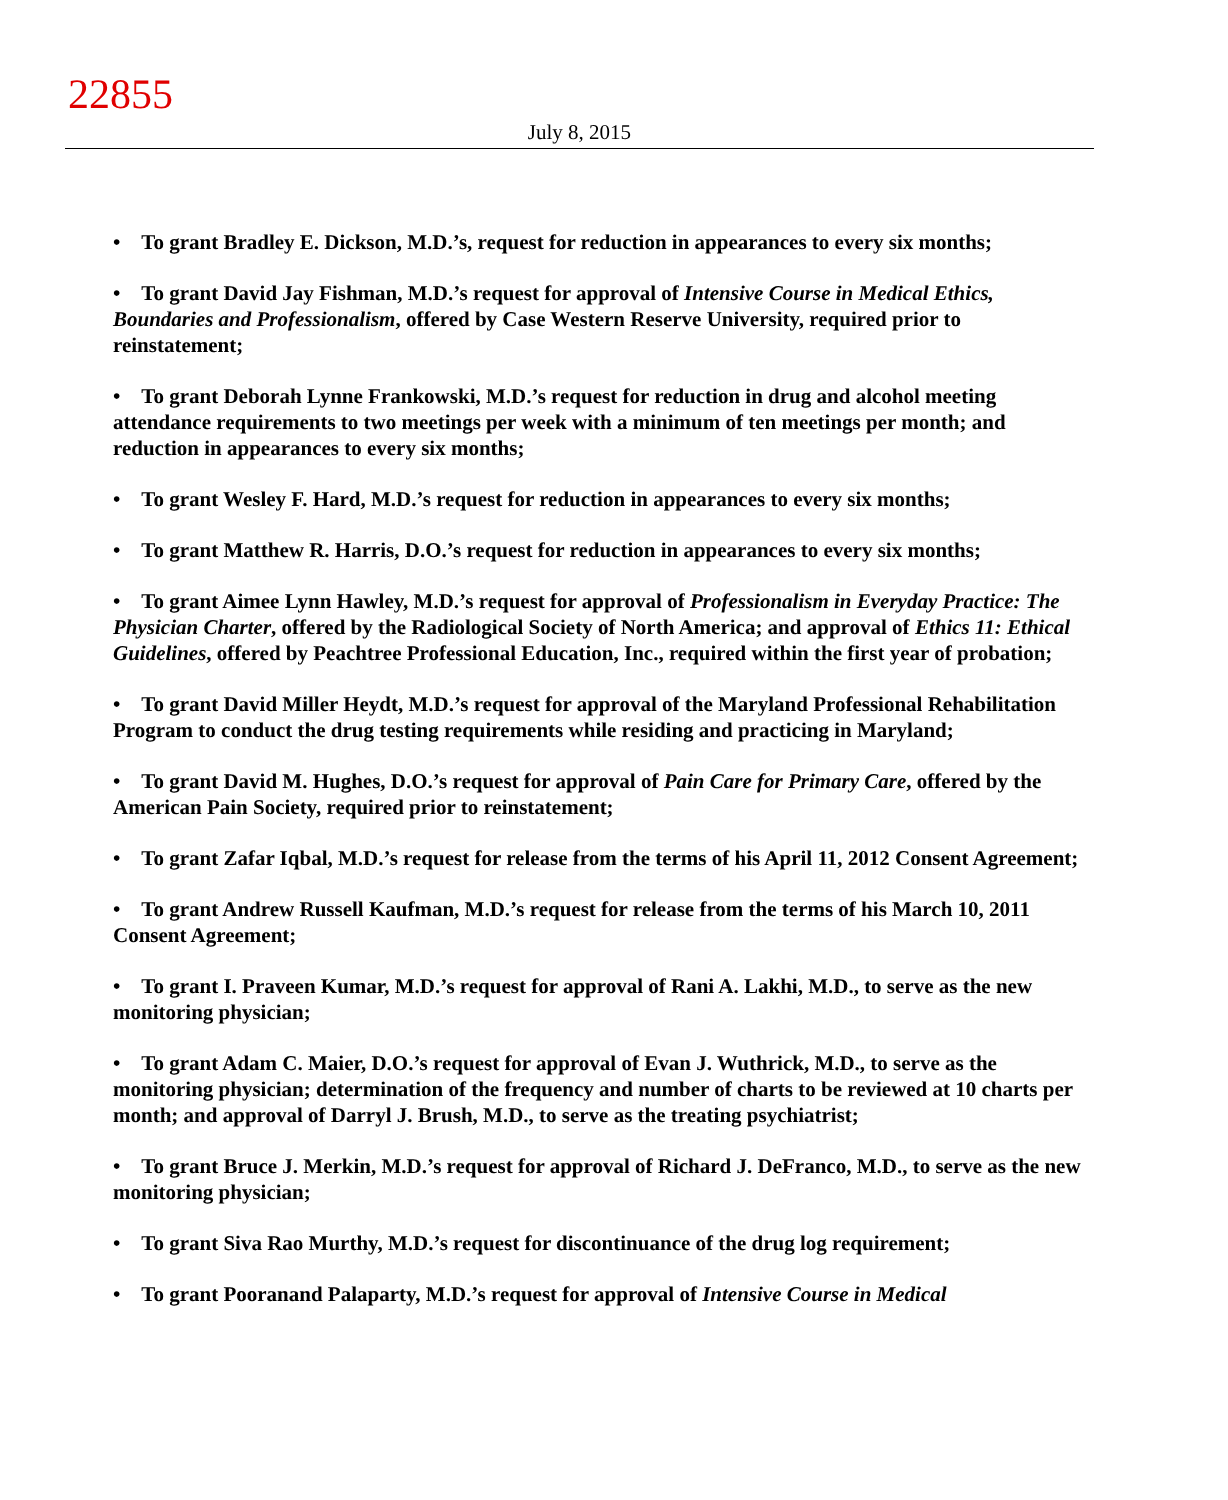22855
July 8, 2015
• To grant Bradley E. Dickson, M.D.’s, request for reduction in appearances to every six months;
• To grant David Jay Fishman, M.D.’s request for approval of Intensive Course in Medical Ethics, Boundaries and Professionalism, offered by Case Western Reserve University, required prior to reinstatement;
• To grant Deborah Lynne Frankowski, M.D.’s request for reduction in drug and alcohol meeting attendance requirements to two meetings per week with a minimum of ten meetings per month; and reduction in appearances to every six months;
• To grant Wesley F. Hard, M.D.’s request for reduction in appearances to every six months;
• To grant Matthew R. Harris, D.O.’s request for reduction in appearances to every six months;
• To grant Aimee Lynn Hawley, M.D.’s request for approval of Professionalism in Everyday Practice: The Physician Charter, offered by the Radiological Society of North America; and approval of Ethics 11: Ethical Guidelines, offered by Peachtree Professional Education, Inc., required within the first year of probation;
• To grant David Miller Heydt, M.D.’s request for approval of the Maryland Professional Rehabilitation Program to conduct the drug testing requirements while residing and practicing in Maryland;
• To grant David M. Hughes, D.O.’s request for approval of Pain Care for Primary Care, offered by the American Pain Society, required prior to reinstatement;
• To grant Zafar Iqbal, M.D.’s request for release from the terms of his April 11, 2012 Consent Agreement;
• To grant Andrew Russell Kaufman, M.D.’s request for release from the terms of his March 10, 2011 Consent Agreement;
• To grant I. Praveen Kumar, M.D.’s request for approval of Rani A. Lakhi, M.D., to serve as the new monitoring physician;
• To grant Adam C. Maier, D.O.’s request for approval of Evan J. Wuthrick, M.D., to serve as the monitoring physician; determination of the frequency and number of charts to be reviewed at 10 charts per month; and approval of Darryl J. Brush, M.D., to serve as the treating psychiatrist;
• To grant Bruce J. Merkin, M.D.’s request for approval of Richard J. DeFranco, M.D., to serve as the new monitoring physician;
• To grant Siva Rao Murthy, M.D.’s request for discontinuance of the drug log requirement;
• To grant Pooranand Palaparty, M.D.’s request for approval of Intensive Course in Medical